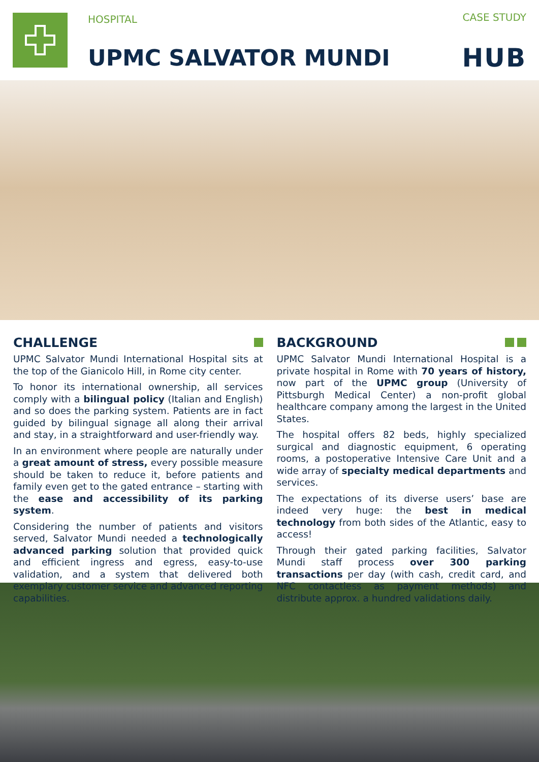HOSPITAL CASE STUDY
UPMC SALVATOR MUNDI HUB
CHALLENGE
UPMC Salvator Mundi International Hospital sits at the top of the Gianicolo Hill, in Rome city center.
To honor its international ownership, all services comply with a bilingual policy (Italian and English) and so does the parking system. Patients are in fact guided by bilingual signage all along their arrival and stay, in a straightforward and user-friendly way.
In an environment where people are naturally under a great amount of stress, every possible measure should be taken to reduce it, before patients and family even get to the gated entrance – starting with the ease and accessibility of its parking system.
Considering the number of patients and visitors served, Salvator Mundi needed a technologically advanced parking solution that provided quick and efficient ingress and egress, easy-to-use validation, and a system that delivered both exemplary customer service and advanced reporting capabilities.
BACKGROUND
UPMC Salvator Mundi International Hospital is a private hospital in Rome with 70 years of history, now part of the UPMC group (University of Pittsburgh Medical Center) a non-profit global healthcare company among the largest in the United States.
The hospital offers 82 beds, highly specialized surgical and diagnostic equipment, 6 operating rooms, a postoperative Intensive Care Unit and a wide array of specialty medical departments and services.
The expectations of its diverse users’ base are indeed very huge: the best in medical technology from both sides of the Atlantic, easy to access!
Through their gated parking facilities, Salvator Mundi staff process over 300 parking transactions per day (with cash, credit card, and NFC contactless as payment methods) and distribute approx. a hundred validations daily.